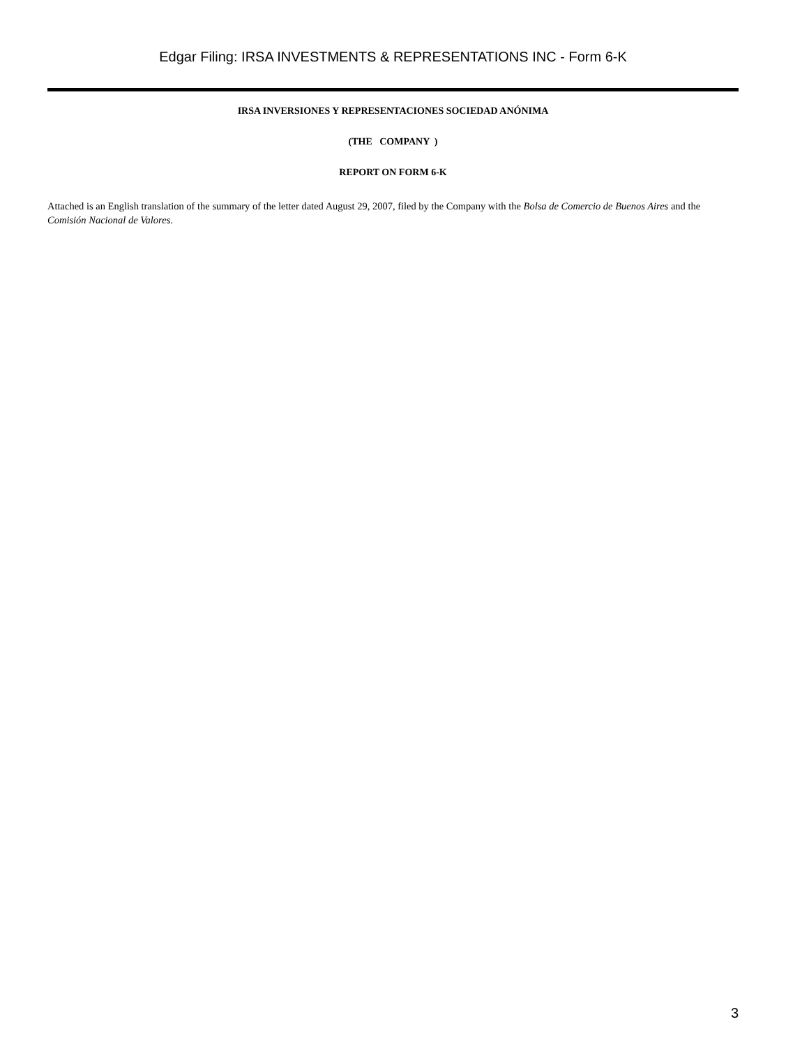Edgar Filing: IRSA INVESTMENTS & REPRESENTATIONS INC - Form 6-K
IRSA INVERSIONES Y REPRESENTACIONES SOCIEDAD ANÓNIMA
(THE COMPANY )
REPORT ON FORM 6-K
Attached is an English translation of the summary of the letter dated August 29, 2007, filed by the Company with the Bolsa de Comercio de Buenos Aires and the Comisión Nacional de Valores.
3